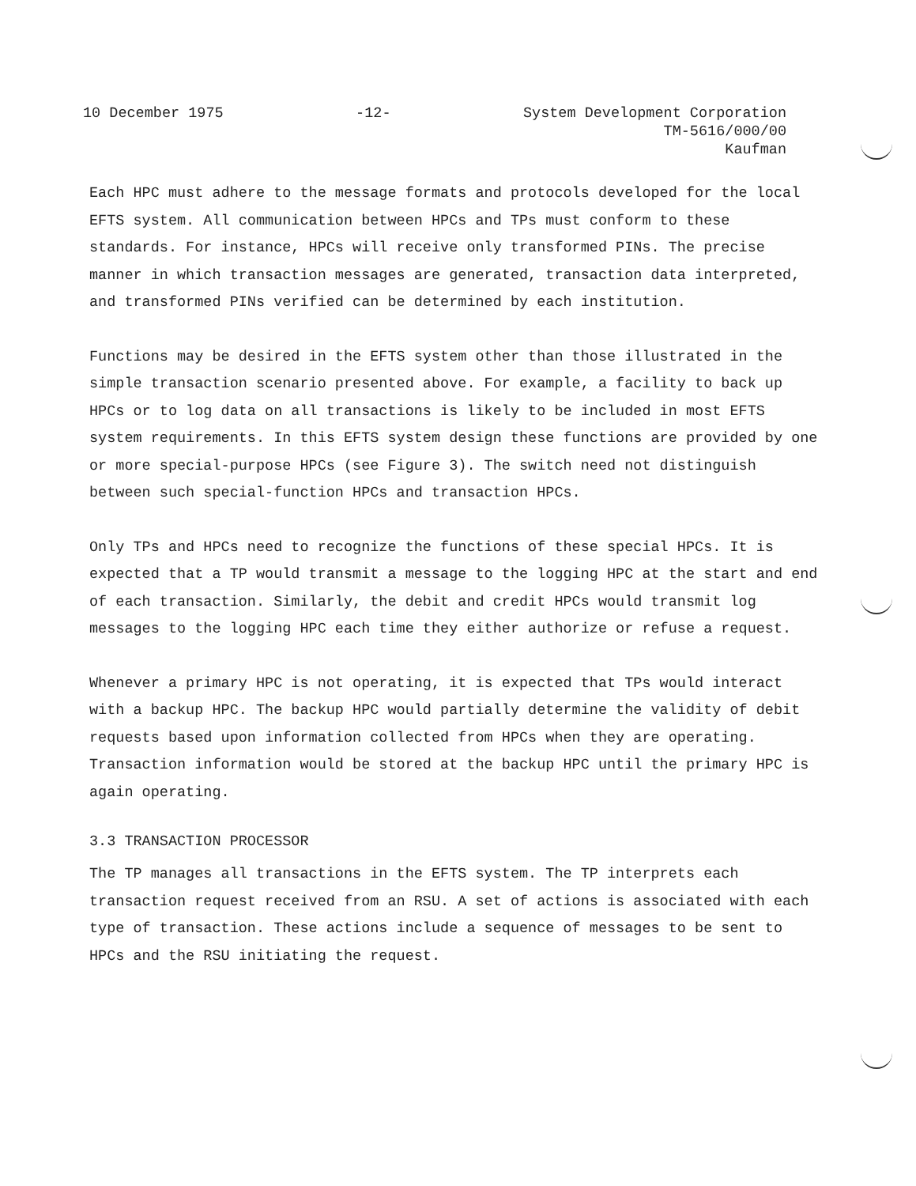10 December 1975 -12- System Development Corporation
TM-5616/000/00
Kaufman
Each HPC must adhere to the message formats and protocols developed for the local EFTS system. All communication between HPCs and TPs must conform to these standards. For instance, HPCs will receive only transformed PINs. The precise manner in which transaction messages are generated, transaction data interpreted, and transformed PINs verified can be determined by each institution.
Functions may be desired in the EFTS system other than those illustrated in the simple transaction scenario presented above. For example, a facility to back up HPCs or to log data on all transactions is likely to be included in most EFTS system requirements. In this EFTS system design these functions are provided by one or more special-purpose HPCs (see Figure 3). The switch need not distinguish between such special-function HPCs and transaction HPCs.
Only TPs and HPCs need to recognize the functions of these special HPCs. It is expected that a TP would transmit a message to the logging HPC at the start and end of each transaction. Similarly, the debit and credit HPCs would transmit log messages to the logging HPC each time they either authorize or refuse a request.
Whenever a primary HPC is not operating, it is expected that TPs would interact with a backup HPC. The backup HPC would partially determine the validity of debit requests based upon information collected from HPCs when they are operating. Transaction information would be stored at the backup HPC until the primary HPC is again operating.
3.3 TRANSACTION PROCESSOR
The TP manages all transactions in the EFTS system. The TP interprets each transaction request received from an RSU. A set of actions is associated with each type of transaction. These actions include a sequence of messages to be sent to HPCs and the RSU initiating the request.